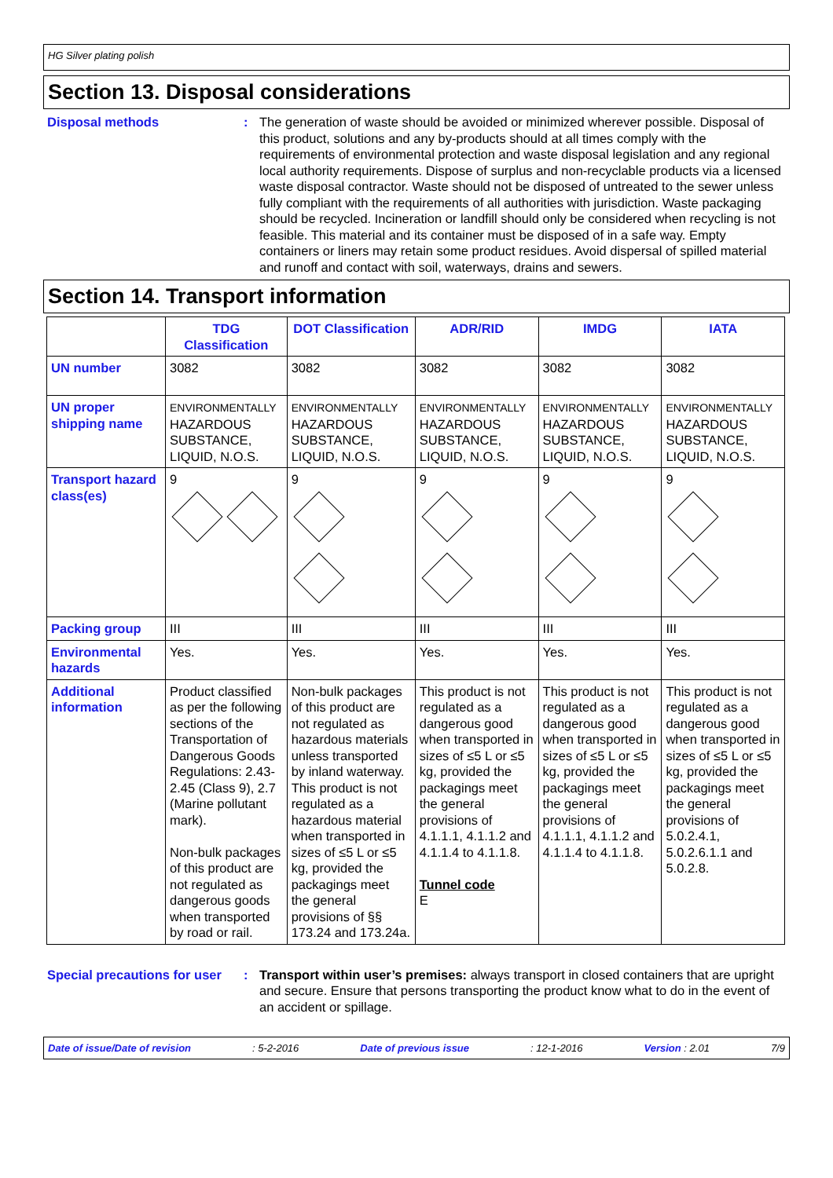HG Silver plating polish
Section 13. Disposal considerations
Disposal methods : The generation of waste should be avoided or minimized wherever possible. Disposal of this product, solutions and any by-products should at all times comply with the requirements of environmental protection and waste disposal legislation and any regional local authority requirements. Dispose of surplus and non-recyclable products via a licensed waste disposal contractor. Waste should not be disposed of untreated to the sewer unless fully compliant with the requirements of all authorities with jurisdiction. Waste packaging should be recycled. Incineration or landfill should only be considered when recycling is not feasible. This material and its container must be disposed of in a safe way. Empty containers or liners may retain some product residues. Avoid dispersal of spilled material and runoff and contact with soil, waterways, drains and sewers.
Section 14. Transport information
| | TDG Classification | DOT Classification | ADR/RID | IMDG | IATA |
| --- | --- | --- | --- | --- | --- |
| UN number | 3082 | 3082 | 3082 | 3082 | 3082 |
| UN proper shipping name | ENVIRONMENTALLY HAZARDOUS SUBSTANCE, LIQUID, N.O.S. | ENVIRONMENTALLY HAZARDOUS SUBSTANCE, LIQUID, N.O.S. | ENVIRONMENTALLY HAZARDOUS SUBSTANCE, LIQUID, N.O.S. | ENVIRONMENTALLY HAZARDOUS SUBSTANCE, LIQUID, N.O.S. | ENVIRONMENTALLY HAZARDOUS SUBSTANCE, LIQUID, N.O.S. |
| Transport hazard class(es) | 9 | 9 | 9 | 9 | 9 |
| Packing group | III | III | III | III | III |
| Environmental hazards | Yes. | Yes. | Yes. | Yes. | Yes. |
| Additional information | Product classified as per the following sections of the Transportation of Dangerous Goods Regulations: 2.43-2.45 (Class 9), 2.7 (Marine pollutant mark). Non-bulk packages of this product are not regulated as dangerous goods when transported by road or rail. | Non-bulk packages of this product are not regulated as hazardous materials unless transported by inland waterway. This product is not regulated as a hazardous material when transported in sizes of ≤5 L or ≤5 kg, provided the packagings meet the general provisions of §§ 173.24 and 173.24a. | This product is not regulated as a dangerous good when transported in sizes of ≤5 L or ≤5 kg, provided the packagings meet the general provisions of 4.1.1.1, 4.1.1.2 and 4.1.1.4 to 4.1.1.8. Tunnel code E | This product is not regulated as a dangerous good when transported in sizes of ≤5 L or ≤5 kg, provided the packagings meet the general provisions of 4.1.1.1, 4.1.1.2 and 4.1.1.4 to 4.1.1.8. | This product is not regulated as a dangerous good when transported in sizes of ≤5 L or ≤5 kg, provided the packagings meet the general provisions of 5.0.2.4.1, 5.0.2.6.1.1 and 5.0.2.8. |
Special precautions for user
: Transport within user’s premises: always transport in closed containers that are upright and secure. Ensure that persons transporting the product know what to do in the event of an accident or spillage.
Date of issue/Date of revision : 5-2-2016 Date of previous issue : 12-1-2016 Version : 2.01 7/9